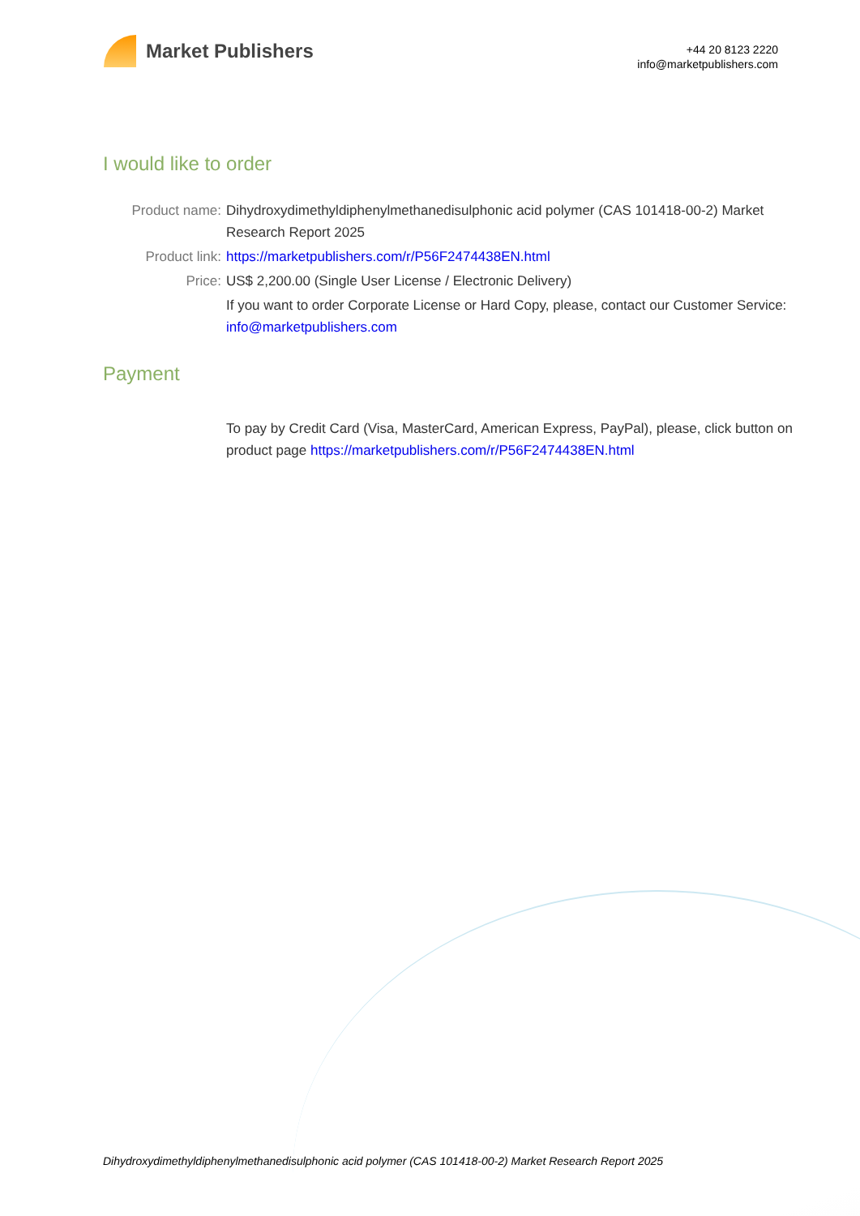Market Publishers
+44 20 8123 2220
info@marketpublishers.com
I would like to order
Product name: Dihydroxydimethyldiphenylmethanedisulphonic acid polymer (CAS 101418-00-2) Market Research Report 2025
Product link: https://marketpublishers.com/r/P56F2474438EN.html
Price: US$ 2,200.00 (Single User License / Electronic Delivery)
If you want to order Corporate License or Hard Copy, please, contact our Customer Service:
info@marketpublishers.com
Payment
To pay by Credit Card (Visa, MasterCard, American Express, PayPal), please, click button on product page https://marketpublishers.com/r/P56F2474438EN.html
Dihydroxydimethyldiphenylmethanedisulphonic acid polymer (CAS 101418-00-2) Market Research Report 2025